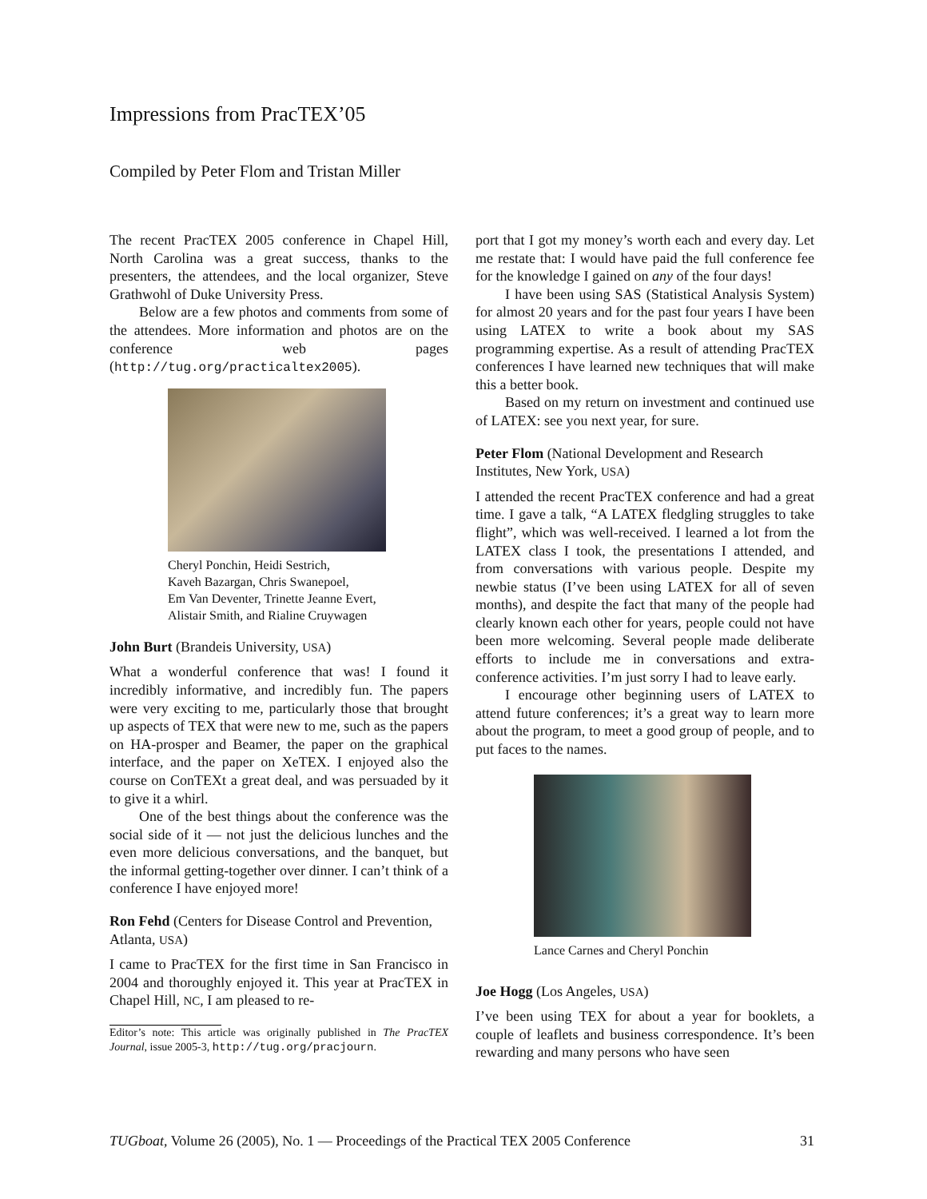Impressions from PracTEX’05
Compiled by Peter Flom and Tristan Miller
The recent PracTEX 2005 conference in Chapel Hill, North Carolina was a great success, thanks to the presenters, the attendees, and the local organizer, Steve Grathwohl of Duke University Press.
Below are a few photos and comments from some of the attendees. More information and photos are on the conference web pages (http://tug.org/practicaltex2005).
Cheryl Ponchin, Heidi Sestrich,
Kaveh Bazargan, Chris Swanepoel,
Em Van Deventer, Trinette Jeanne Evert,
Alistair Smith, and Rialine Cruywagen
John Burt (Brandeis University, USA)
What a wonderful conference that was! I found it incredibly informative, and incredibly fun. The papers were very exciting to me, particularly those that brought up aspects of TEX that were new to me, such as the papers on HA-prosper and Beamer, the paper on the graphical interface, and the paper on XeTEX. I enjoyed also the course on ConTEXt a great deal, and was persuaded by it to give it a whirl.
One of the best things about the conference was the social side of it — not just the delicious lunches and the even more delicious conversations, and the banquet, but the informal getting-together over dinner. I can’t think of a conference I have enjoyed more!
Ron Fehd (Centers for Disease Control and Prevention, Atlanta, USA)
I came to PracTEX for the first time in San Francisco in 2004 and thoroughly enjoyed it. This year at PracTEX in Chapel Hill, NC, I am pleased to re-
Editor’s note: This article was originally published in The PracTEX Journal, issue 2005-3, http://tug.org/pracjourn.
port that I got my money’s worth each and every day. Let me restate that: I would have paid the full conference fee for the knowledge I gained on any of the four days!
I have been using SAS (Statistical Analysis System) for almost 20 years and for the past four years I have been using LATEX to write a book about my SAS programming expertise. As a result of attending PracTEX conferences I have learned new techniques that will make this a better book.
Based on my return on investment and continued use of LATEX: see you next year, for sure.
Peter Flom (National Development and Research Institutes, New York, USA)
I attended the recent PracTEX conference and had a great time. I gave a talk, “A LATEX fledgling struggles to take flight”, which was well-received. I learned a lot from the LATEX class I took, the presentations I attended, and from conversations with various people. Despite my newbie status (I’ve been using LATEX for all of seven months), and despite the fact that many of the people had clearly known each other for years, people could not have been more welcoming. Several people made deliberate efforts to include me in conversations and extra-conference activities. I’m just sorry I had to leave early.
I encourage other beginning users of LATEX to attend future conferences; it’s a great way to learn more about the program, to meet a good group of people, and to put faces to the names.
Lance Carnes and Cheryl Ponchin
Joe Hogg (Los Angeles, USA)
I’ve been using TEX for about a year for booklets, a couple of leaflets and business correspondence. It’s been rewarding and many persons who have seen
TUGboat, Volume 26 (2005), No. 1 — Proceedings of the Practical TEX 2005 Conference 31